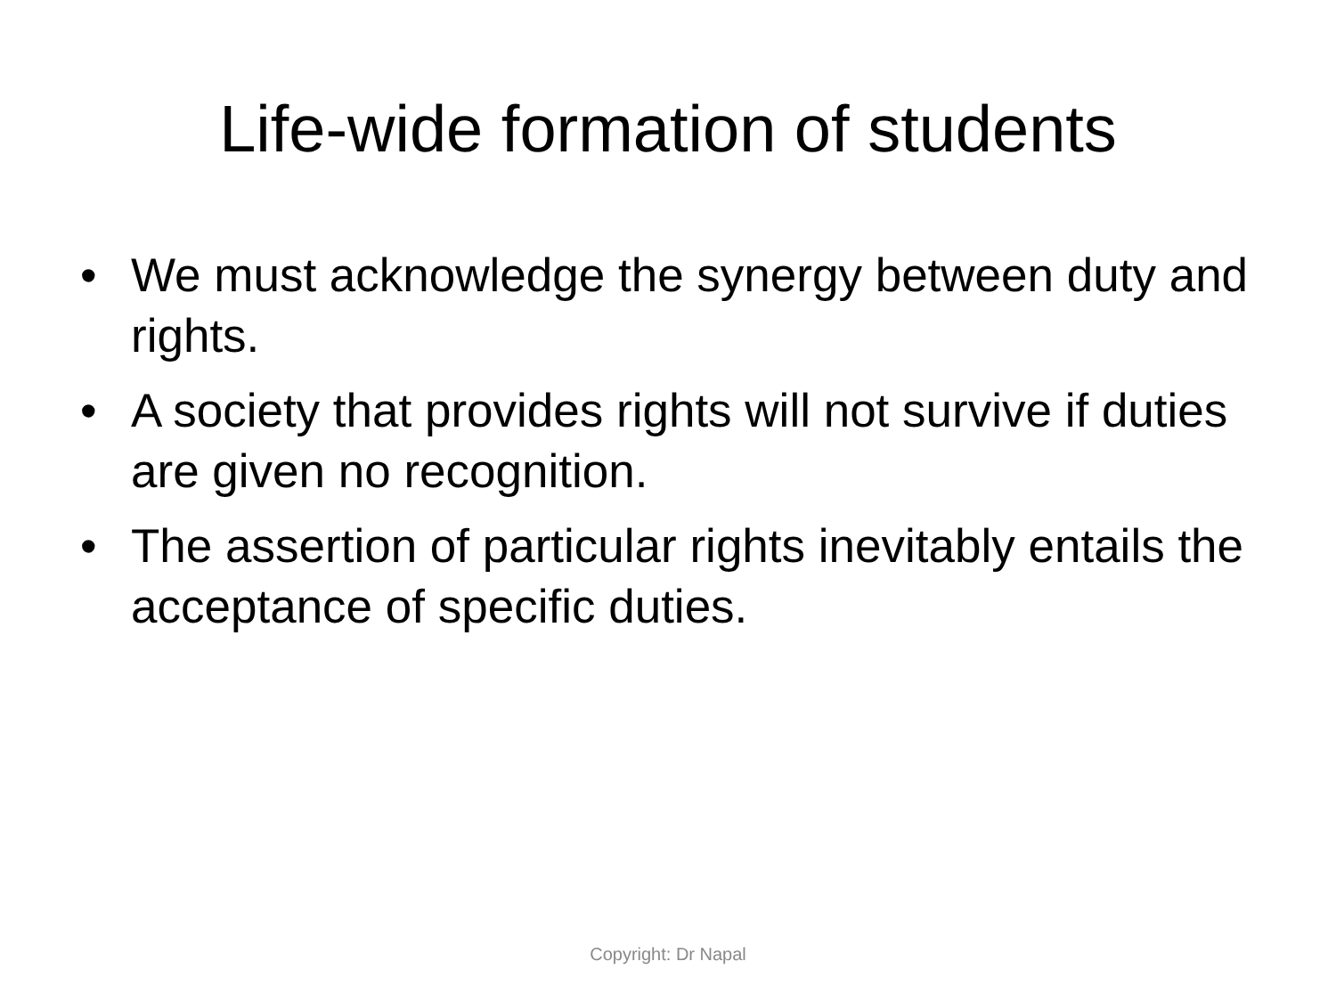Life-wide formation of students
• We must acknowledge the synergy between duty and rights.
• A society that provides rights will not survive if duties are given no recognition.
• The assertion of particular rights inevitably entails the acceptance of specific duties.
Copyright: Dr Napal